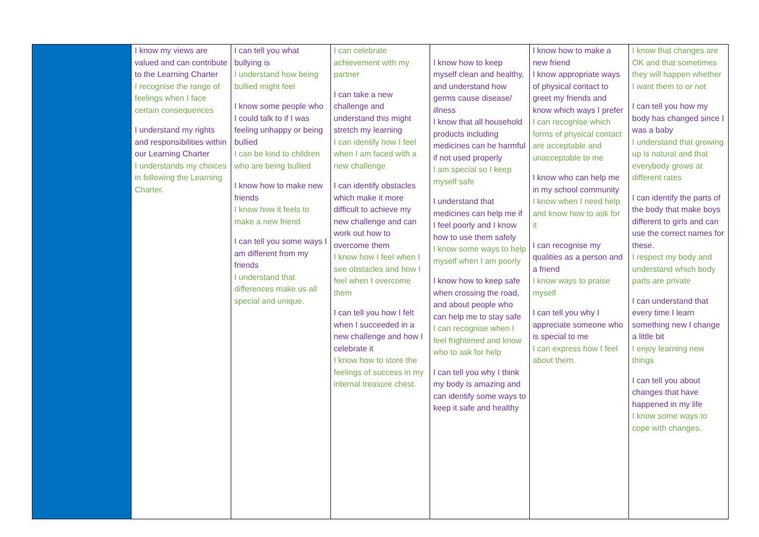| | I know my views are valued and can contribute to the Learning Charter I recognise the range of feelings when I face certain consequences I understand my rights and responsibilities within our Learning Charter I understands my choices in following the Learning Charter. | I can tell you what bullying is I understand how being bullied might feel I know some people who I could talk to if I was feeling unhappy or being bullied I can be kind to children who are being bullied I know how to make new friends I know how it feels to make a new friend I can tell you some ways I am different from my friends I understand that differences make us all special and unique. | I can celebrate achievement with my partner I can take a new challenge and understand this might stretch my learning I can identify how I feel when I am faced with a new challenge I can identify obstacles which make it more difficult to achieve my new challenge and can work out how to overcome them I know how I feel when I see obstacles and how I feel when I overcome them I can tell you how I felt when I succeeded in a new challenge and how I celebrate it I know how to store the feelings of success in my internal treasure chest. | I know how to keep myself clean and healthy, and understand how germs cause disease/ illness I know that all household products including medicines can he harmful if not used properly I am special so I keep myself safe I understand that medicines can help me if I feel poorly and I know how to use them safely I know some ways to help myself when I am poorly I know how to keep safe when crossing the road, and about people who can help me to stay safe I can recognise when I feel frightened and know who to ask for help I can tell you why I think my body is amazing and can identify some ways to keep it safe and healthy | I know how to make a new friend I know appropriate ways of physical contact to greet my friends and know which ways I prefer I can recognise which forms of physical contact are acceptable and unacceptable to me I know who can help me in my school community I know when I need help and know how to ask for it I can recognise my qualities as a person and a friend I know ways to praise myself I can tell you why I appreciate someone who is special to me I can express how I feel about them. | I know that changes are OK and that sometimes they will happen whether I want them to or not I can tell you how my body has changed since I was a baby I understand that growing up is natural and that everybody grows at different rates I can identify the parts of the body that make boys different to girls and can use the correct names for these. I respect my body and understand which body parts are private I can understand that every time I learn something new I change a little bit I enjoy learning new things I can tell you about changes that have happened in my life I know some ways to cope with changes. |